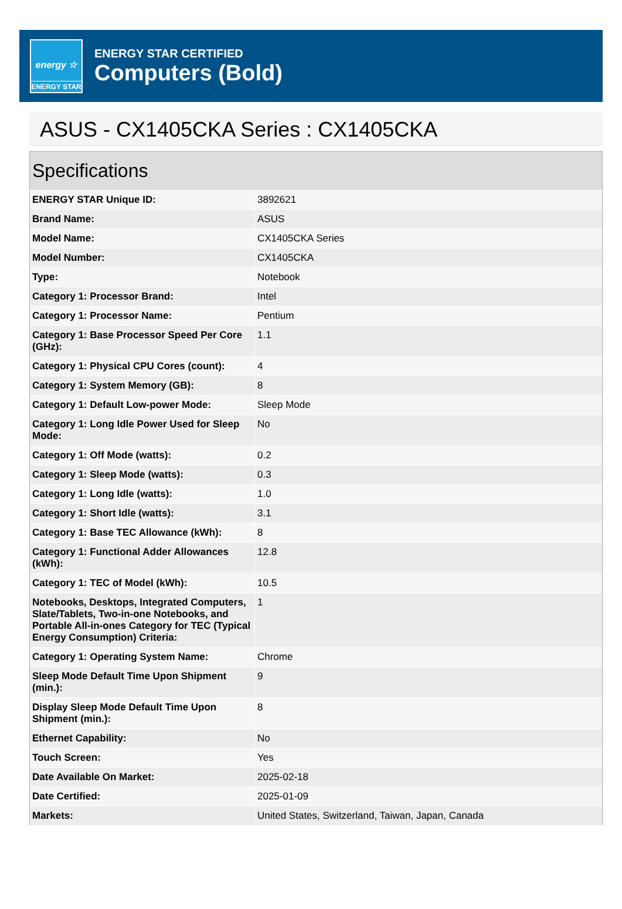energy ☆
ENERGY STAR
ENERGY STAR CERTIFIED
Computers (Bold)
ASUS - CX1405CKA Series : CX1405CKA
Specifications
| ENERGY STAR Unique ID: | 3892621 |
| Brand Name: | ASUS |
| Model Name: | CX1405CKA Series |
| Model Number: | CX1405CKA |
| Type: | Notebook |
| Category 1: Processor Brand: | Intel |
| Category 1: Processor Name: | Pentium |
| Category 1: Base Processor Speed Per Core (GHz): | 1.1 |
| Category 1: Physical CPU Cores (count): | 4 |
| Category 1: System Memory (GB): | 8 |
| Category 1: Default Low-power Mode: | Sleep Mode |
| Category 1: Long Idle Power Used for Sleep Mode: | No |
| Category 1: Off Mode (watts): | 0.2 |
| Category 1: Sleep Mode (watts): | 0.3 |
| Category 1: Long Idle (watts): | 1.0 |
| Category 1: Short Idle (watts): | 3.1 |
| Category 1: Base TEC Allowance (kWh): | 8 |
| Category 1: Functional Adder Allowances (kWh): | 12.8 |
| Category 1: TEC of Model (kWh): | 10.5 |
| Notebooks, Desktops, Integrated Computers, Slate/Tablets, Two-in-one Notebooks, and Portable All-in-ones Category for TEC (Typical Energy Consumption) Criteria: | 1 |
| Category 1: Operating System Name: | Chrome |
| Sleep Mode Default Time Upon Shipment (min.): | 9 |
| Display Sleep Mode Default Time Upon Shipment (min.): | 8 |
| Ethernet Capability: | No |
| Touch Screen: | Yes |
| Date Available On Market: | 2025-02-18 |
| Date Certified: | 2025-01-09 |
| Markets: | United States, Switzerland, Taiwan, Japan, Canada |